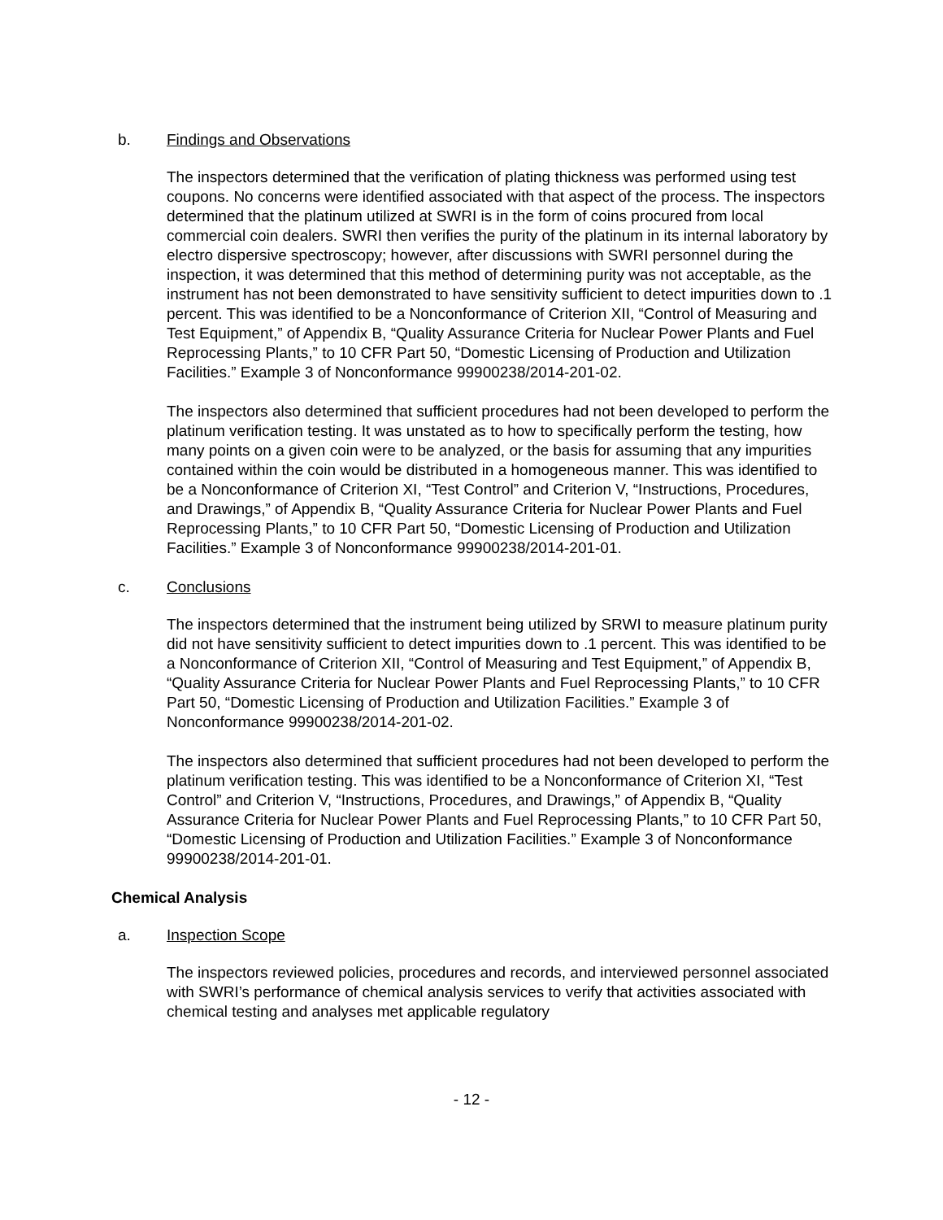b. Findings and Observations
The inspectors determined that the verification of plating thickness was performed using test coupons. No concerns were identified associated with that aspect of the process. The inspectors determined that the platinum utilized at SWRI is in the form of coins procured from local commercial coin dealers. SWRI then verifies the purity of the platinum in its internal laboratory by electro dispersive spectroscopy; however, after discussions with SWRI personnel during the inspection, it was determined that this method of determining purity was not acceptable, as the instrument has not been demonstrated to have sensitivity sufficient to detect impurities down to .1 percent. This was identified to be a Nonconformance of Criterion XII, “Control of Measuring and Test Equipment,” of Appendix B, “Quality Assurance Criteria for Nuclear Power Plants and Fuel Reprocessing Plants,” to 10 CFR Part 50, “Domestic Licensing of Production and Utilization Facilities.” Example 3 of Nonconformance 99900238/2014-201-02.
The inspectors also determined that sufficient procedures had not been developed to perform the platinum verification testing. It was unstated as to how to specifically perform the testing, how many points on a given coin were to be analyzed, or the basis for assuming that any impurities contained within the coin would be distributed in a homogeneous manner. This was identified to be a Nonconformance of Criterion XI, “Test Control” and Criterion V, “Instructions, Procedures, and Drawings,” of Appendix B, “Quality Assurance Criteria for Nuclear Power Plants and Fuel Reprocessing Plants,” to 10 CFR Part 50, “Domestic Licensing of Production and Utilization Facilities.” Example 3 of Nonconformance 99900238/2014-201-01.
c. Conclusions
The inspectors determined that the instrument being utilized by SRWI to measure platinum purity did not have sensitivity sufficient to detect impurities down to .1 percent. This was identified to be a Nonconformance of Criterion XII, “Control of Measuring and Test Equipment,” of Appendix B, “Quality Assurance Criteria for Nuclear Power Plants and Fuel Reprocessing Plants,” to 10 CFR Part 50, “Domestic Licensing of Production and Utilization Facilities.” Example 3 of Nonconformance 99900238/2014-201-02.
The inspectors also determined that sufficient procedures had not been developed to perform the platinum verification testing. This was identified to be a Nonconformance of Criterion XI, “Test Control” and Criterion V, “Instructions, Procedures, and Drawings,” of Appendix B, “Quality Assurance Criteria for Nuclear Power Plants and Fuel Reprocessing Plants,” to 10 CFR Part 50, “Domestic Licensing of Production and Utilization Facilities.” Example 3 of Nonconformance 99900238/2014-201-01.
Chemical Analysis
a. Inspection Scope
The inspectors reviewed policies, procedures and records, and interviewed personnel associated with SWRI’s performance of chemical analysis services to verify that activities associated with chemical testing and analyses met applicable regulatory
- 12 -